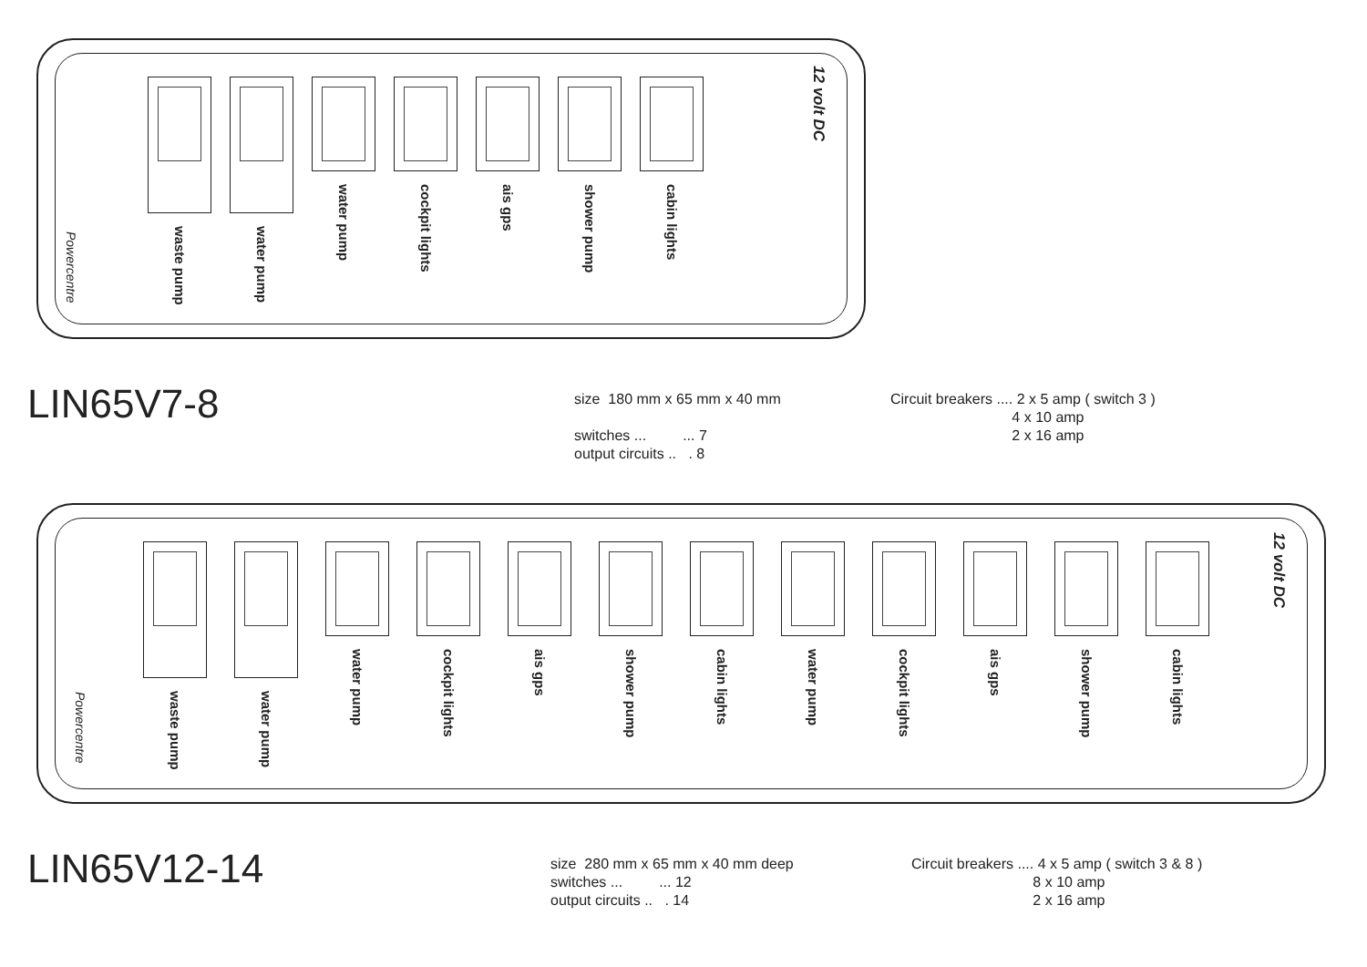waste pump
water pump
water pump
cockpit lights
ais gps
shower pump
cabin lights
Powercentre
12 volt DC
LIN65V7-8
size 180 mm x 65 mm x 40 mm switches ... ... 7 output circuits .. . 8
Circuit breakers .... 2 x 5 amp ( switch 3 ) 4 x 10 amp 2 x 16 amp
waste pump
water pump
water pump
cockpit lights
ais gps
shower pump
cabin lights
water pump
cockpit lights
ais gps
shower pump
cabin lights
Powercentre
12 volt DC
LIN65V12-14
size 280 mm x 65 mm x 40 mm deep switches ... ... 12 output circuits .. . 14
Circuit breakers .... 4 x 5 amp ( switch 3 & 8 ) 8 x 10 amp 2 x 16 amp